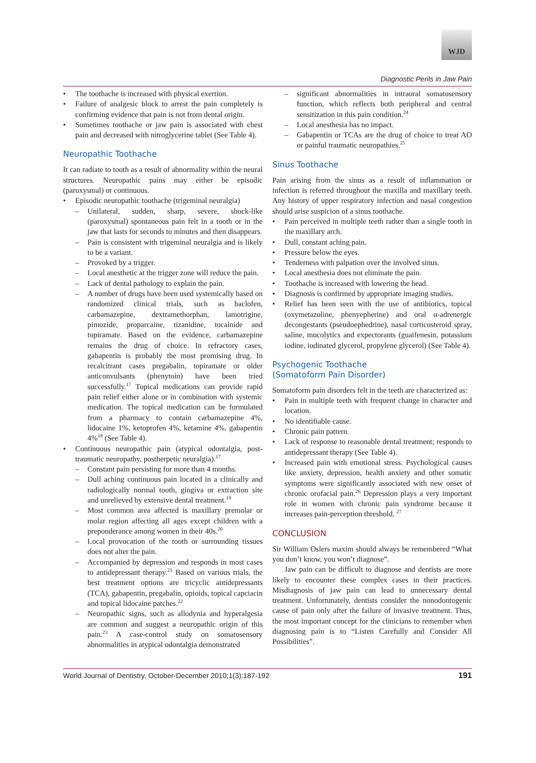WJD
Diagnostic Perils in Jaw Pain
The toothache is increased with physical exertion.
Failure of analgesic block to arrest the pain completely is confirming evidence that pain is not from dental origin.
Sometimes toothache or jaw pain is associated with chest pain and decreased with nitroglycerine tablet (See Table 4).
Neuropathic Toothache
It can radiate to tooth as a result of abnormality within the neural structures. Neuropathic pains may either be episodic (paroxysmal) or continuous.
Episodic neuropathic toothache (trigeminal neuralgia)
Unilateral, sudden, sharp, severe, shock-like (paroxysmal) spontaneous pain felt in a tooth or in the jaw that lasts for seconds to minutes and then disappears.
Pain is consistent with trigeminal neuralgia and is likely to be a variant.
Provoked by a trigger.
Local anesthetic at the trigger zone will reduce the pain.
Lack of dental pathology to explain the pain.
A number of drugs have been used systemically based on randomized clinical trials, such as baclofen, carbamazepine, dextramethorphan, lamotrigine, pimozide, proparcaine, tizanidine, tocainide and topiramate. Based on the evidence, carbamazepine remains the drug of choice. In refractory cases, gabapentin is probably the most promising drug. In recalcitrant cases pregabalin, topiramate or older anticonvulsants (phenytoin) have been tried successfully.<sup>17</sup> Topical medications can provide rapid pain relief either alone or in combination with systemic medication. The topical medication can be formulated from a pharmacy to contain carbamazepine 4%, lidocaine 1%, ketoprofen 4%, ketamine 4%, gabapentin 4%<sup>18</sup> (See Table 4).
Continuous neuropathic pain (atypical odontalgia, post-traumatic neuropathy, postherpetic neuralgia).<sup>17</sup>
Constant pain persisting for more than 4 months.
Dull aching continuous pain located in a clinically and radiologically normal tooth, gingiva or extraction site and unrelieved by extensive dental treatment.<sup>19</sup>
Most common area affected is maxillary premolar or molar region affecting all ages except children with a preponderance among women in their 40s.<sup>20</sup>
Local provocation of the tooth or surrounding tissues does not alter the pain.
Accompanied by depression and responds in most cases to antidepressant therapy.<sup>21</sup> Based on various trials, the best treatment options are tricyclic antidepressants (TCA), gabapentin, pregabalin, opioids, topical capciacin and topical lidocaine patches.<sup>22</sup>
Neuropathic signs, such as allodynia and hyperalgesia are common and suggest a neuropathic origin of this pain.<sup>23</sup> A case-control study on somatosensory abnormalities in atypical odontalgia demonstrated
significant abnormalities in intraoral somatosensory function, which reflects both peripheral and central sensitization in this pain condition.<sup>24</sup>
Local anesthesia has no impact.
Gabapentin or TCAs are the drug of choice to treat AO or painful traumatic neuropathies.<sup>25</sup>
Sinus Toothache
Pain arising from the sinus as a result of inflammation or infection is referred throughout the maxilla and maxillary teeth. Any history of upper respiratory infection and nasal congestion should arise suspicion of a sinus toothache.
Pain perceived in multiple teeth rather than a single tooth in the maxillary arch.
Dull, constant aching pain.
Pressure below the eyes.
Tenderness with palpation over the involved sinus.
Local anesthesia does not eliminate the pain.
Toothache is increased with lowering the head.
Diagnosis is confirmed by appropriate imaging studies.
Relief has been seen with the use of antibiotics, topical (oxymetazoline, phenyepherine) and oral α-adrenergic decongestants (pseudoephedrine), nasal corticosteroid spray, saline, mucolytics and expectorants (guaifenesin, potassium iodine, iodinated glycerol, propylene glycerol) (See Table 4).
Psychogenic Toothache
(Somatoform Pain Disorder)
Somatoform pain disorders felt in the teeth are characterized as:
Pain in multiple teeth with frequent change in character and location.
No identifiable cause.
Chronic pain pattern.
Lack of response to reasonable dental treatment; responds to antidepressant therapy (See Table 4).
Increased pain with emotional stress. Psychological causes like anxiety, depression, health anxiety and other somatic symptoms were significantly associated with new onset of chronic orofacial pain.<sup>26</sup> Depression plays a very important role in women with chronic pain syndrome because it increases pain-perception threshold. <sup>27</sup>
CONCLUSION
Sir William Oslers maxim should always be remembered “What you don’t know, you won’t diagnose”.
Jaw pain can be difficult to diagnose and dentists are more likely to encounter these complex cases in their practices. Misdiagnosis of jaw pain can lead to unnecessary dental treatment. Unfortunately, dentists consider the nonodontogenic cause of pain only after the failure of invasive treatment. Thus, the most important concept for the clinicians to remember when diagnosing pain is to “Listen Carefully and Consider All Possibilities”.
World Journal of Dentistry, October-December 2010;1(3):187-192 191